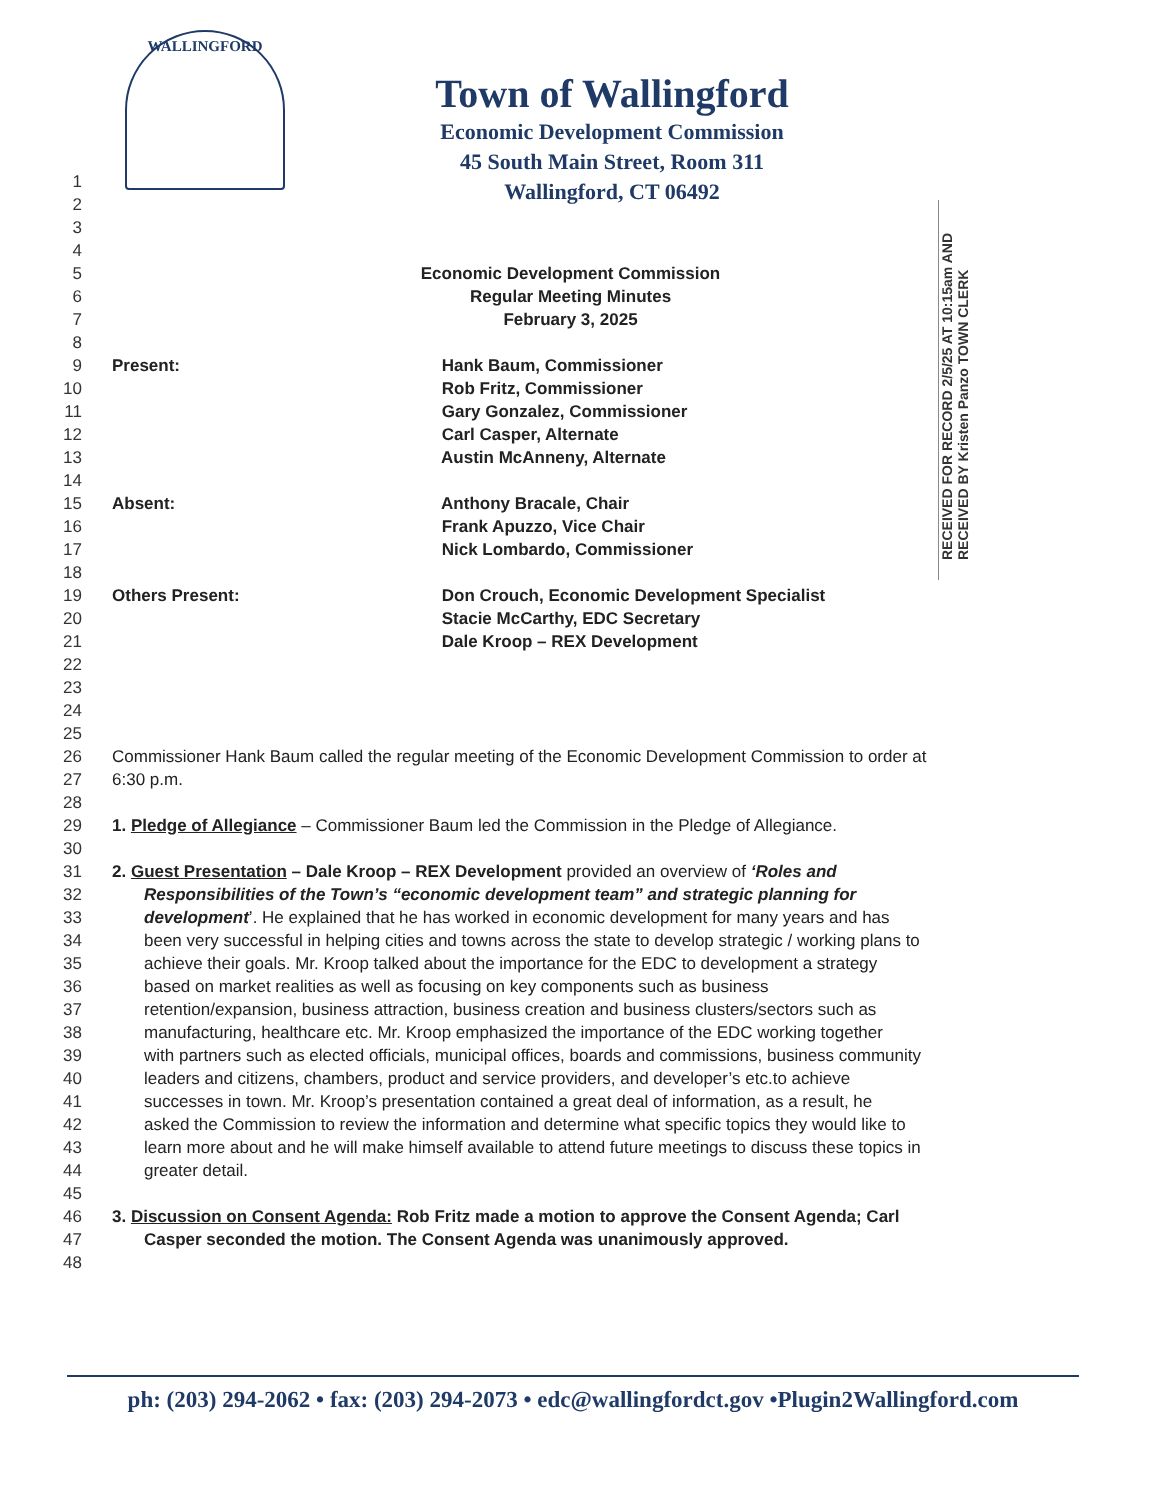WALLINGFORD
Town of Wallingford
Economic Development Commission
45 South Main Street, Room 311
Wallingford, CT 06492
RECEIVED FOR RECORD 2/5/25 AT 10:15am AND RECEIVED BY Kristen Panzo TOWN CLERK
1
2
3
4
5 Economic Development Commission
6 Regular Meeting Minutes
7 February 3, 2025
8
9 Present: Hank Baum, Commissioner
10 Rob Fritz, Commissioner
11 Gary Gonzalez, Commissioner
12 Carl Casper, Alternate
13 Austin McAnneny, Alternate
14
15 Absent: Anthony Bracale, Chair
16 Frank Apuzzo, Vice Chair
17 Nick Lombardo, Commissioner
18
19 Others Present: Don Crouch, Economic Development Specialist
20 Stacie McCarthy, EDC Secretary
21 Dale Kroop – REX Development
22
23
24
25
26 Commissioner Hank Baum called the regular meeting of the Economic Development Commission to order at
27 6:30 p.m.
28
29 1. Pledge of Allegiance – Commissioner Baum led the Commission in the Pledge of Allegiance.
30
31 2. Guest Presentation – Dale Kroop – REX Development provided an overview of ‘Roles and
32 Responsibilities of the Town’s “economic development team” and strategic planning for
33 development’. He explained that he has worked in economic development for many years and has
34 been very successful in helping cities and towns across the state to develop strategic / working plans to
35 achieve their goals. Mr. Kroop talked about the importance for the EDC to development a strategy
36 based on market realities as well as focusing on key components such as business
37 retention/expansion, business attraction, business creation and business clusters/sectors such as
38 manufacturing, healthcare etc. Mr. Kroop emphasized the importance of the EDC working together
39 with partners such as elected officials, municipal offices, boards and commissions, business community
40 leaders and citizens, chambers, product and service providers, and developer’s etc.to achieve
41 successes in town. Mr. Kroop’s presentation contained a great deal of information, as a result, he
42 asked the Commission to review the information and determine what specific topics they would like to
43 learn more about and he will make himself available to attend future meetings to discuss these topics in
44 greater detail.
45
46 3. Discussion on Consent Agenda: Rob Fritz made a motion to approve the Consent Agenda; Carl
47 Casper seconded the motion. The Consent Agenda was unanimously approved.
48
ph: (203) 294-2062 • fax: (203) 294-2073 • edc@wallingfordct.gov •Plugin2Wallingford.com